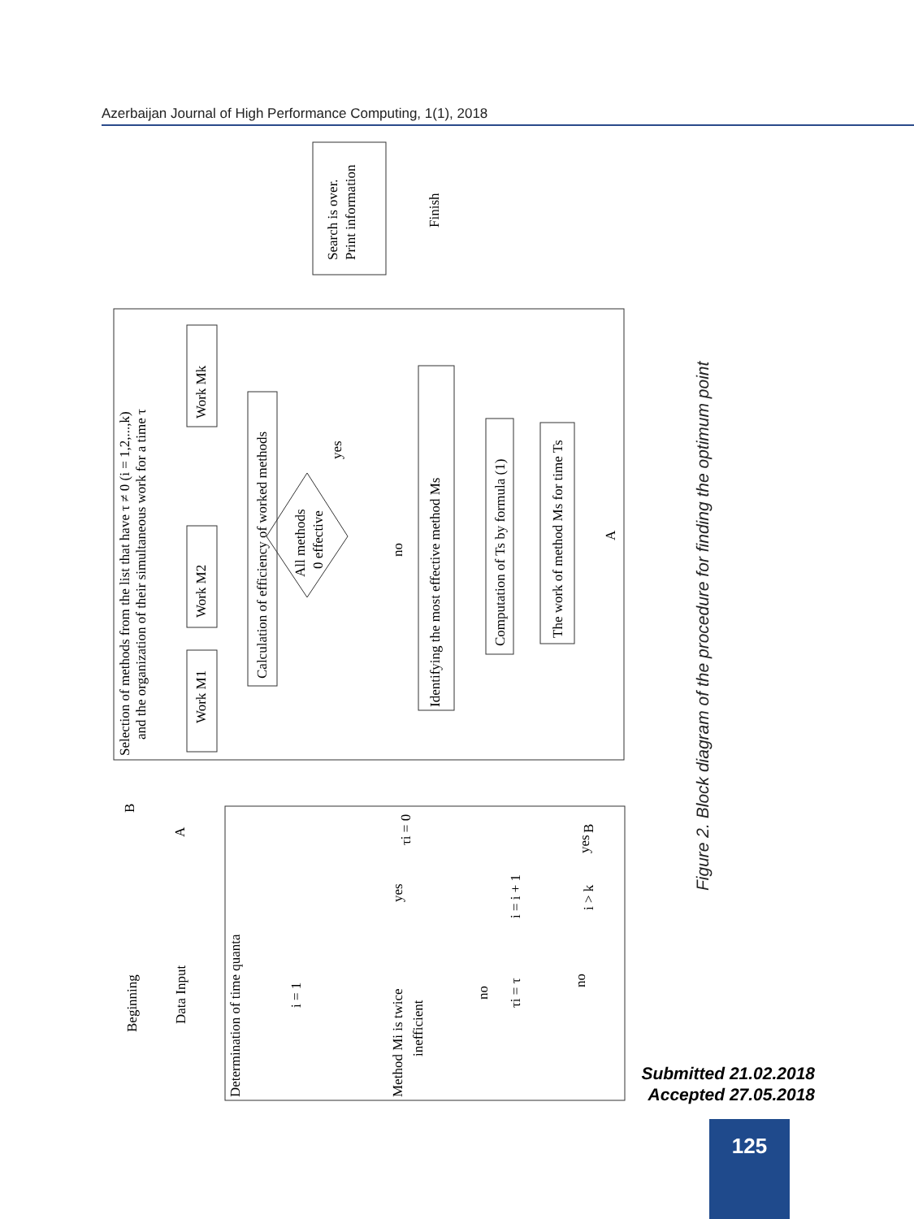Azerbaijan Journal of High Performance Computing, 1(1), 2018
Selection of methods from the list that have τ ≠ 0 (i = 1,2,...,k)
and the organization of their simultaneous work for a time τ
Work M1
Work M2
Work Mk
Calculation of efficiency of worked methods
All methods
0 effective
yes
no
Identifying the most effective method Ms
Computation of Ts by formula (1)
The work of method Ms for time Ts
Search is over.
Print information
Finish
Beginning
Data Input
Determination of time quanta
Method Mi is twice
inefficient
i = 1
τi = τ
i = i + 1
τi = 0
yes
no
no
yes
i > k
B
A
B
A
Figure 2. Block diagram of the procedure for finding the optimum point
Submitted 21.02.2018
Accepted 27.05.2018
125